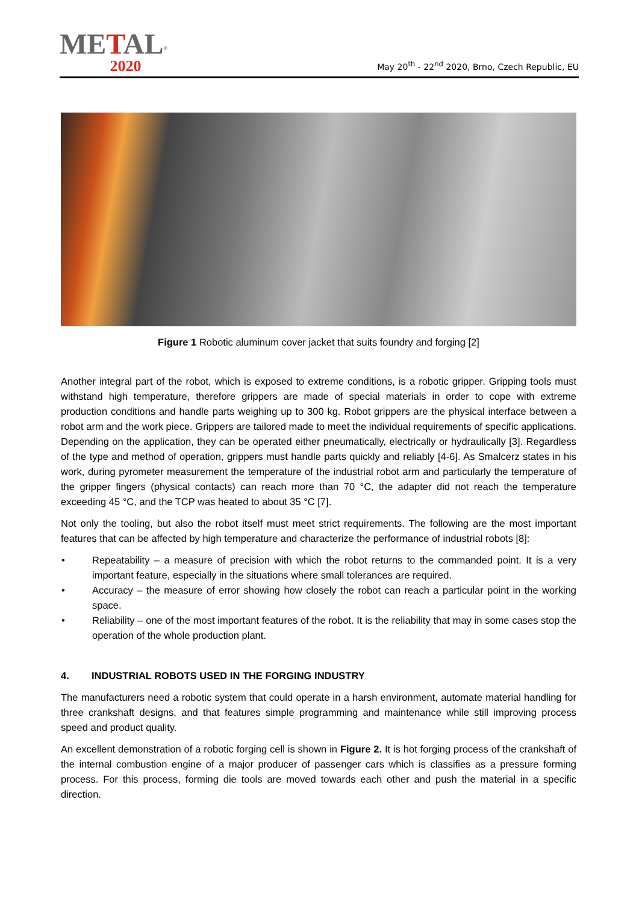METAL<sup>®</sup>
2020
May 20<sup>th</sup> - 22<sup>nd</sup> 2020, Brno, Czech Republic, EU
Figure 1 Robotic aluminum cover jacket that suits foundry and forging [2]
Another integral part of the robot, which is exposed to extreme conditions, is a robotic gripper. Gripping tools must withstand high temperature, therefore grippers are made of special materials in order to cope with extreme production conditions and handle parts weighing up to 300 kg. Robot grippers are the physical interface between a robot arm and the work piece. Grippers are tailored made to meet the individual requirements of specific applications. Depending on the application, they can be operated either pneumatically, electrically or hydraulically [3]. Regardless of the type and method of operation, grippers must handle parts quickly and reliably [4-6]. As Smalcerz states in his work, during pyrometer measurement the temperature of the industrial robot arm and particularly the temperature of the gripper fingers (physical contacts) can reach more than 70 °C, the adapter did not reach the temperature exceeding 45 °C, and the TCP was heated to about 35 °C [7].
Not only the tooling, but also the robot itself must meet strict requirements. The following are the most important features that can be affected by high temperature and characterize the performance of industrial robots [8]:
• Repeatability – a measure of precision with which the robot returns to the commanded point. It is a very important feature, especially in the situations where small tolerances are required.
• Accuracy – the measure of error showing how closely the robot can reach a particular point in the working space.
• Reliability – one of the most important features of the robot. It is the reliability that may in some cases stop the operation of the whole production plant.
4. INDUSTRIAL ROBOTS USED IN THE FORGING INDUSTRY
The manufacturers need a robotic system that could operate in a harsh environment, automate material handling for three crankshaft designs, and that features simple programming and maintenance while still improving process speed and product quality.
An excellent demonstration of a robotic forging cell is shown in Figure 2. It is hot forging process of the crankshaft of the internal combustion engine of a major producer of passenger cars which is classifies as a pressure forming process. For this process, forming die tools are moved towards each other and push the material in a specific direction.